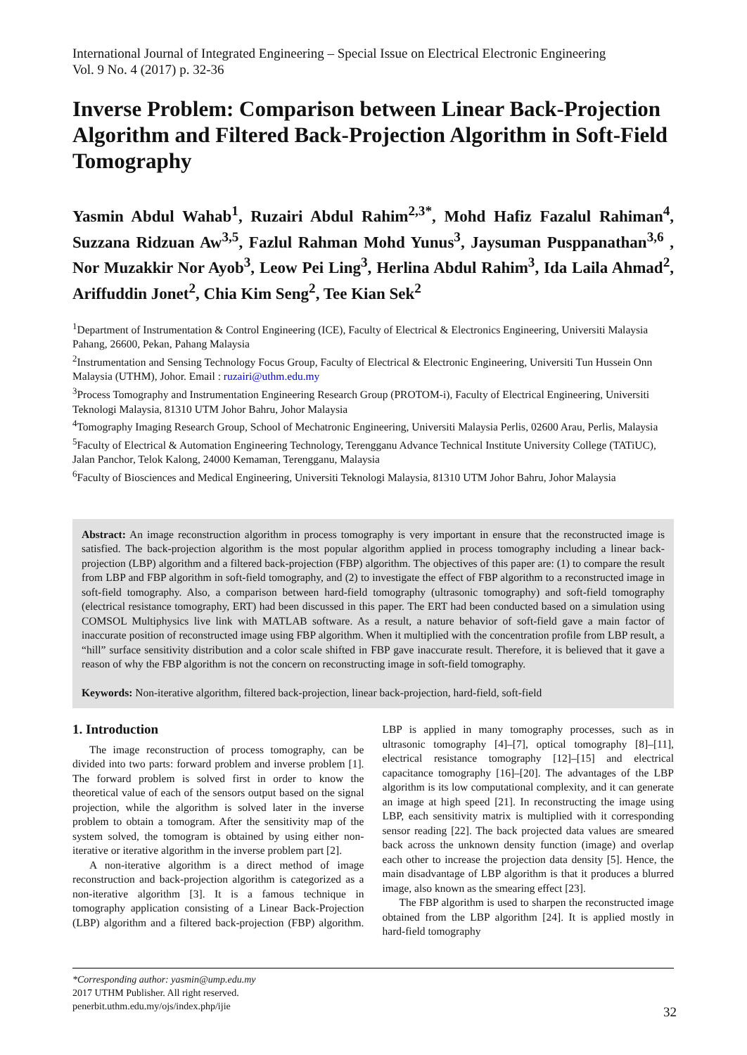International Journal of Integrated Engineering – Special Issue on Electrical Electronic Engineering
Vol. 9 No. 4 (2017) p. 32-36
Inverse Problem: Comparison between Linear Back-Projection Algorithm and Filtered Back-Projection Algorithm in Soft-Field Tomography
Yasmin Abdul Wahab<sup>1</sup>, Ruzairi Abdul Rahim<sup>2,3*</sup>, Mohd Hafiz Fazalul Rahiman<sup>4</sup>, Suzzana Ridzuan Aw<sup>3,5</sup>, Fazlul Rahman Mohd Yunus<sup>3</sup>, Jaysuman Pusppanathan<sup>3,6</sup> , Nor Muzakkir Nor Ayob<sup>3</sup>, Leow Pei Ling<sup>3</sup>, Herlina Abdul Rahim<sup>3</sup>, Ida Laila Ahmad<sup>2</sup>, Ariffuddin Jonet<sup>2</sup>, Chia Kim Seng<sup>2</sup>, Tee Kian Sek<sup>2</sup>
<sup>1</sup> Department of Instrumentation & Control Engineering (ICE), Faculty of Electrical & Electronics Engineering, Universiti Malaysia Pahang, 26600, Pekan, Pahang Malaysia
<sup>2</sup> Instrumentation and Sensing Technology Focus Group, Faculty of Electrical & Electronic Engineering, Universiti Tun Hussein Onn Malaysia (UTHM), Johor. Email : ruzairi@uthm.edu.my
<sup>3</sup> Process Tomography and Instrumentation Engineering Research Group (PROTOM-i), Faculty of Electrical Engineering, Universiti Teknologi Malaysia, 81310 UTM Johor Bahru, Johor Malaysia
<sup>4</sup> Tomography Imaging Research Group, School of Mechatronic Engineering, Universiti Malaysia Perlis, 02600 Arau, Perlis, Malaysia
<sup>5</sup> Faculty of Electrical & Automation Engineering Technology, Terengganu Advance Technical Institute University College (TATiUC), Jalan Panchor, Telok Kalong, 24000 Kemaman, Terengganu, Malaysia
<sup>6</sup> Faculty of Biosciences and Medical Engineering, Universiti Teknologi Malaysia, 81310 UTM Johor Bahru, Johor Malaysia
Abstract: An image reconstruction algorithm in process tomography is very important in ensure that the reconstructed image is satisfied. The back-projection algorithm is the most popular algorithm applied in process tomography including a linear back-projection (LBP) algorithm and a filtered back-projection (FBP) algorithm. The objectives of this paper are: (1) to compare the result from LBP and FBP algorithm in soft-field tomography, and (2) to investigate the effect of FBP algorithm to a reconstructed image in soft-field tomography. Also, a comparison between hard-field tomography (ultrasonic tomography) and soft-field tomography (electrical resistance tomography, ERT) had been discussed in this paper. The ERT had been conducted based on a simulation using COMSOL Multiphysics live link with MATLAB software. As a result, a nature behavior of soft-field gave a main factor of inaccurate position of reconstructed image using FBP algorithm. When it multiplied with the concentration profile from LBP result, a “hill” surface sensitivity distribution and a color scale shifted in FBP gave inaccurate result. Therefore, it is believed that it gave a reason of why the FBP algorithm is not the concern on reconstructing image in soft-field tomography.
Keywords: Non-iterative algorithm, filtered back-projection, linear back-projection, hard-field, soft-field
1. Introduction
The image reconstruction of process tomography, can be divided into two parts: forward problem and inverse problem [1]. The forward problem is solved first in order to know the theoretical value of each of the sensors output based on the signal projection, while the algorithm is solved later in the inverse problem to obtain a tomogram. After the sensitivity map of the system solved, the tomogram is obtained by using either non-iterative or iterative algorithm in the inverse problem part [2].
A non-iterative algorithm is a direct method of image reconstruction and back-projection algorithm is categorized as a non-iterative algorithm [3]. It is a famous technique in tomography application consisting of a Linear Back-Projection (LBP) algorithm and a filtered back-projection (FBP) algorithm. LBP is applied in many tomography processes, such as in ultrasonic tomography [4]–[7], optical tomography [8]–[11], electrical resistance tomography [12]–[15] and electrical capacitance tomography [16]–[20]. The advantages of the LBP algorithm is its low computational complexity, and it can generate an image at high speed [21]. In reconstructing the image using LBP, each sensitivity matrix is multiplied with it corresponding sensor reading [22]. The back projected data values are smeared back across the unknown density function (image) and overlap each other to increase the projection data density [5]. Hence, the main disadvantage of LBP algorithm is that it produces a blurred image, also known as the smearing effect [23].
The FBP algorithm is used to sharpen the reconstructed image obtained from the LBP algorithm [24]. It is applied mostly in hard-field tomography
*Corresponding author: yasmin@ump.edu.my
2017 UTHM Publisher. All right reserved.
penerbit.uthm.edu.my/ojs/index.php/ijie
32